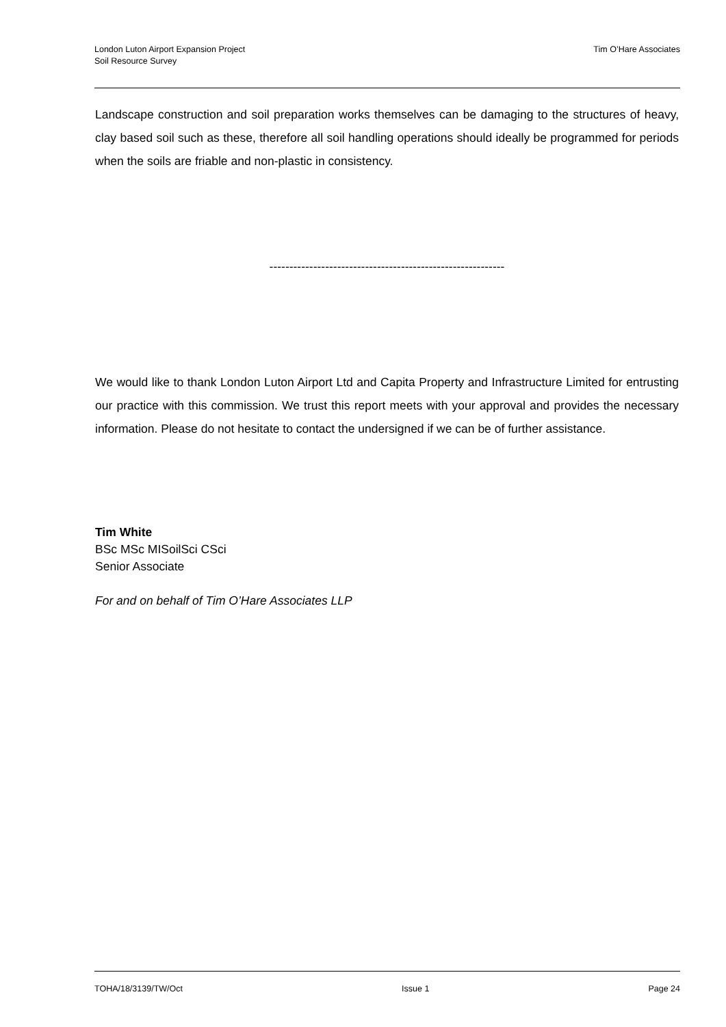London Luton Airport Expansion Project
Soil Resource Survey
Tim O’Hare Associates
Landscape construction and soil preparation works themselves can be damaging to the structures of heavy, clay based soil such as these, therefore all soil handling operations should ideally be programmed for periods when the soils are friable and non-plastic in consistency.
-----------------------------------------------------------
We would like to thank London Luton Airport Ltd and Capita Property and Infrastructure Limited for entrusting our practice with this commission. We trust this report meets with your approval and provides the necessary information. Please do not hesitate to contact the undersigned if we can be of further assistance.
Tim White
BSc MSc MISoilSci CSci
Senior Associate
For and on behalf of Tim O’Hare Associates LLP
TOHA/18/3139/TW/Oct Issue 1 Page 24